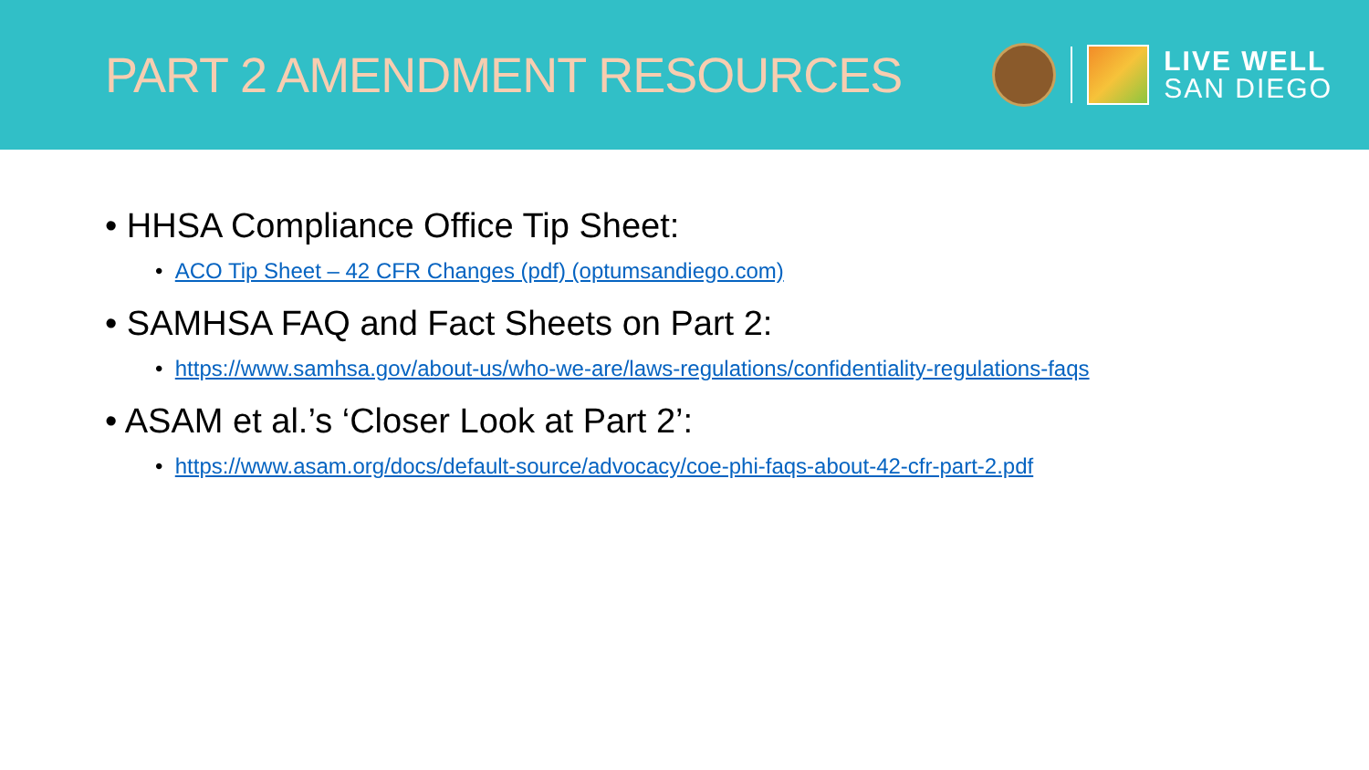PART 2 AMENDMENT RESOURCES
LIVE WELL
SAN DIEGO
• HHSA Compliance Office Tip Sheet:
• ACO Tip Sheet – 42 CFR Changes (pdf) (optumsandiego.com)
• SAMHSA FAQ and Fact Sheets on Part 2:
• https://www.samhsa.gov/about-us/who-we-are/laws-regulations/confidentiality-regulations-faqs
• ASAM et al.’s ‘Closer Look at Part 2’:
• https://www.asam.org/docs/default-source/advocacy/coe-phi-faqs-about-42-cfr-part-2.pdf